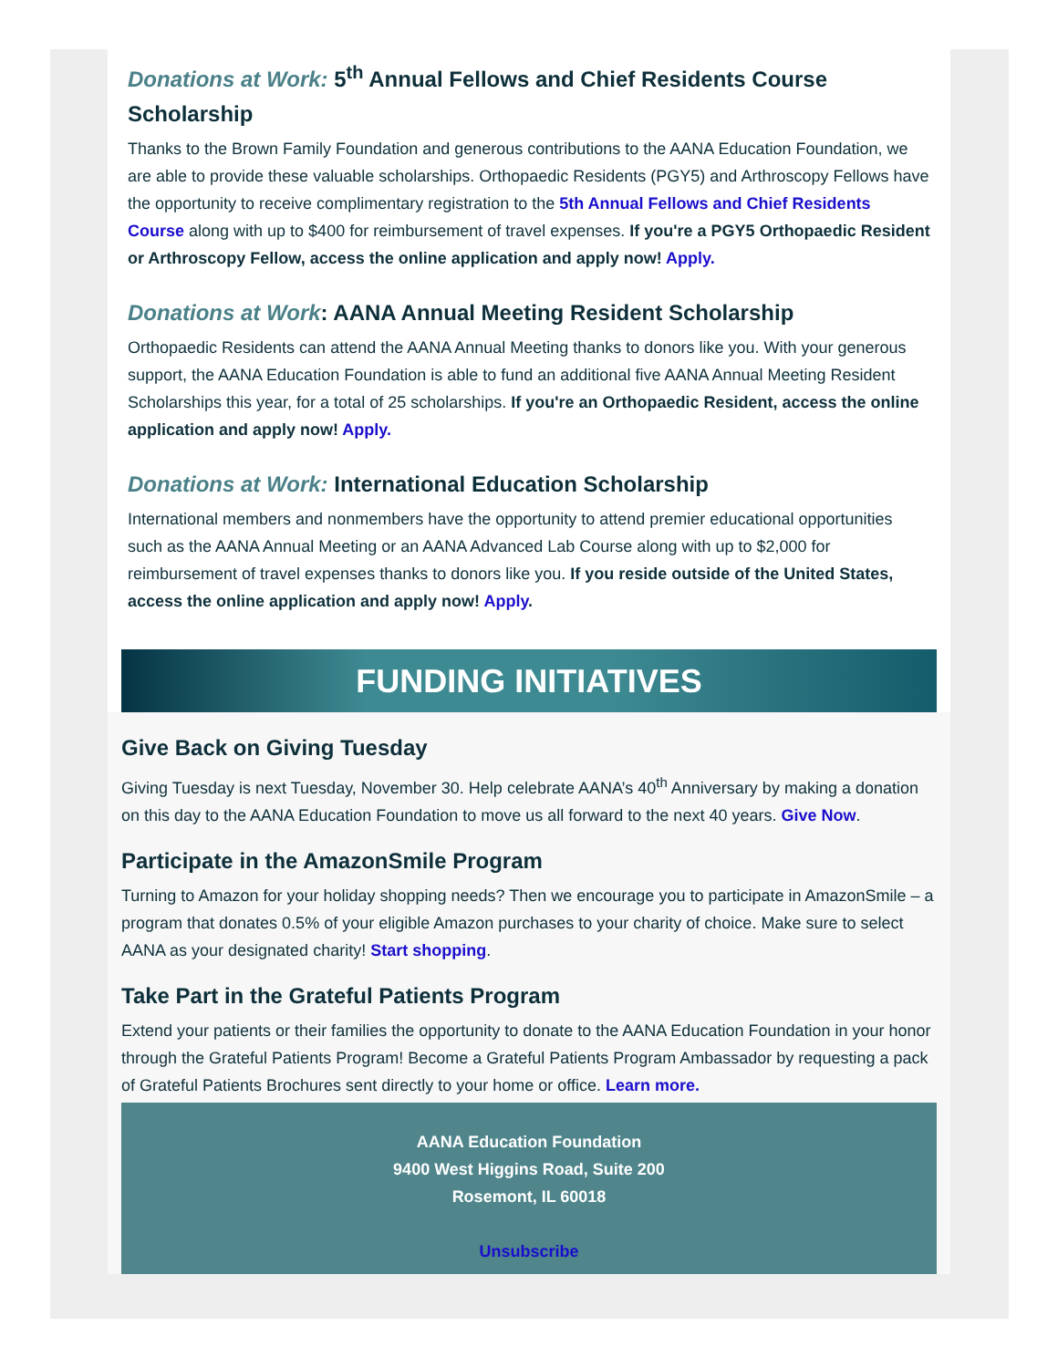Donations at Work: 5<sup>th</sup> Annual Fellows and Chief Residents Course Scholarship
Thanks to the Brown Family Foundation and generous contributions to the AANA Education Foundation, we are able to provide these valuable scholarships. Orthopaedic Residents (PGY5) and Arthroscopy Fellows have the opportunity to receive complimentary registration to the 5th Annual Fellows and Chief Residents Course along with up to $400 for reimbursement of travel expenses. If you're a PGY5 Orthopaedic Resident or Arthroscopy Fellow, access the online application and apply now! Apply.
Donations at Work: AANA Annual Meeting Resident Scholarship
Orthopaedic Residents can attend the AANA Annual Meeting thanks to donors like you. With your generous support, the AANA Education Foundation is able to fund an additional five AANA Annual Meeting Resident Scholarships this year, for a total of 25 scholarships. If you're an Orthopaedic Resident, access the online application and apply now! Apply.
Donations at Work: International Education Scholarship
International members and nonmembers have the opportunity to attend premier educational opportunities such as the AANA Annual Meeting or an AANA Advanced Lab Course along with up to $2,000 for reimbursement of travel expenses thanks to donors like you. If you reside outside of the United States, access the online application and apply now! Apply.
FUNDING INITIATIVES
Give Back on Giving Tuesday
Giving Tuesday is next Tuesday, November 30. Help celebrate AANA’s 40<sup>th</sup> Anniversary by making a donation on this day to the AANA Education Foundation to move us all forward to the next 40 years. Give Now.
Participate in the AmazonSmile Program
Turning to Amazon for your holiday shopping needs? Then we encourage you to participate in AmazonSmile – a program that donates 0.5% of your eligible Amazon purchases to your charity of choice. Make sure to select AANA as your designated charity! Start shopping.
Take Part in the Grateful Patients Program
Extend your patients or their families the opportunity to donate to the AANA Education Foundation in your honor through the Grateful Patients Program! Become a Grateful Patients Program Ambassador by requesting a pack of Grateful Patients Brochures sent directly to your home or office. Learn more.
AANA Education Foundation
9400 West Higgins Road, Suite 200
Rosemont, IL 60018
Unsubscribe